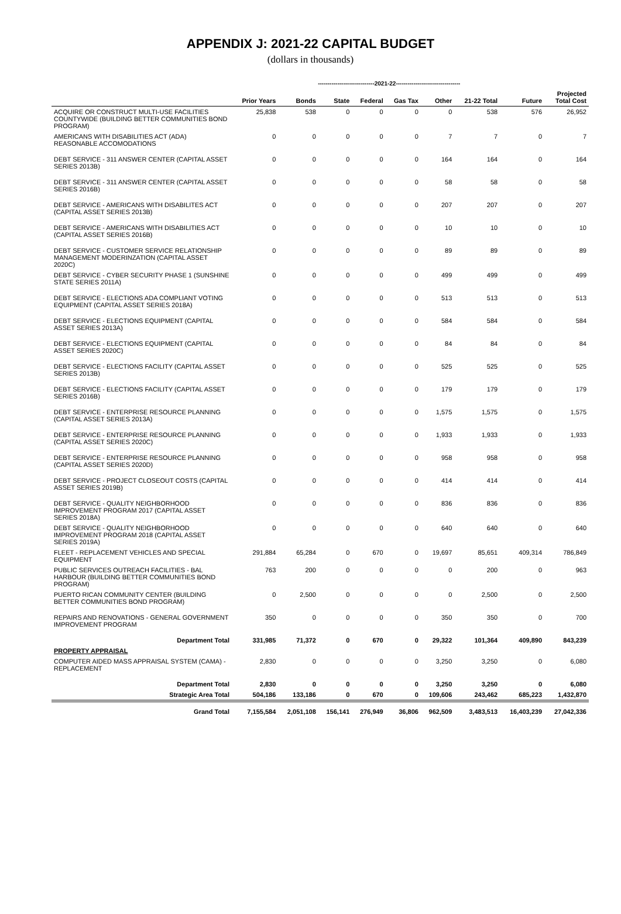APPENDIX J: 2021-22 CAPITAL BUDGET
(dollars in thousands)
| | | -----------------------------2021-22--------------------------------- | | | | | | | |
| --- | --- | --- | --- | --- | --- | --- | --- | --- | --- |
| | Prior Years | Bonds | State | Federal | Gas Tax | Other | 21-22 Total | Future | Projected Total Cost |
| ACQUIRE OR CONSTRUCT MULTI-USE FACILITIES COUNTYWIDE (BUILDING BETTER COMMUNITIES BOND PROGRAM) | 25,838 | 538 | 0 | 0 | 0 | 0 | 538 | 576 | 26,952 |
| AMERICANS WITH DISABILITIES ACT (ADA) REASONABLE ACCOMODATIONS | 0 | 0 | 0 | 0 | 0 | 7 | 7 | 0 | 7 |
| DEBT SERVICE - 311 ANSWER CENTER (CAPITAL ASSET SERIES 2013B) | 0 | 0 | 0 | 0 | 0 | 164 | 164 | 0 | 164 |
| DEBT SERVICE - 311 ANSWER CENTER (CAPITAL ASSET SERIES 2016B) | 0 | 0 | 0 | 0 | 0 | 58 | 58 | 0 | 58 |
| DEBT SERVICE - AMERICANS WITH DISABILITES ACT (CAPITAL ASSET SERIES 2013B) | 0 | 0 | 0 | 0 | 0 | 207 | 207 | 0 | 207 |
| DEBT SERVICE - AMERICANS WITH DISABILITIES ACT (CAPITAL ASSET SERIES 2016B) | 0 | 0 | 0 | 0 | 0 | 10 | 10 | 0 | 10 |
| DEBT SERVICE - CUSTOMER SERVICE RELATIONSHIP MANAGEMENT MODERINZATION (CAPITAL ASSET 2020C) | 0 | 0 | 0 | 0 | 0 | 89 | 89 | 0 | 89 |
| DEBT SERVICE - CYBER SECURITY PHASE 1 (SUNSHINE STATE SERIES 2011A) | 0 | 0 | 0 | 0 | 0 | 499 | 499 | 0 | 499 |
| DEBT SERVICE - ELECTIONS ADA COMPLIANT VOTING EQUIPMENT (CAPITAL ASSET SERIES 2018A) | 0 | 0 | 0 | 0 | 0 | 513 | 513 | 0 | 513 |
| DEBT SERVICE - ELECTIONS EQUIPMENT (CAPITAL ASSET SERIES 2013A) | 0 | 0 | 0 | 0 | 0 | 584 | 584 | 0 | 584 |
| DEBT SERVICE - ELECTIONS EQUIPMENT (CAPITAL ASSET SERIES 2020C) | 0 | 0 | 0 | 0 | 0 | 84 | 84 | 0 | 84 |
| DEBT SERVICE - ELECTIONS FACILITY (CAPITAL ASSET SERIES 2013B) | 0 | 0 | 0 | 0 | 0 | 525 | 525 | 0 | 525 |
| DEBT SERVICE - ELECTIONS FACILITY (CAPITAL ASSET SERIES 2016B) | 0 | 0 | 0 | 0 | 0 | 179 | 179 | 0 | 179 |
| DEBT SERVICE - ENTERPRISE RESOURCE PLANNING (CAPITAL ASSET SERIES 2013A) | 0 | 0 | 0 | 0 | 0 | 1,575 | 1,575 | 0 | 1,575 |
| DEBT SERVICE - ENTERPRISE RESOURCE PLANNING (CAPITAL ASSET SERIES 2020C) | 0 | 0 | 0 | 0 | 0 | 1,933 | 1,933 | 0 | 1,933 |
| DEBT SERVICE - ENTERPRISE RESOURCE PLANNING (CAPITAL ASSET SERIES 2020D) | 0 | 0 | 0 | 0 | 0 | 958 | 958 | 0 | 958 |
| DEBT SERVICE - PROJECT CLOSEOUT COSTS (CAPITAL ASSET SERIES 2019B) | 0 | 0 | 0 | 0 | 0 | 414 | 414 | 0 | 414 |
| DEBT SERVICE - QUALITY NEIGHBORHOOD IMPROVEMENT PROGRAM 2017 (CAPITAL ASSET SERIES 2018A) | 0 | 0 | 0 | 0 | 0 | 836 | 836 | 0 | 836 |
| DEBT SERVICE - QUALITY NEIGHBORHOOD IMPROVEMENT PROGRAM 2018 (CAPITAL ASSET SERIES 2019A) | 0 | 0 | 0 | 0 | 0 | 640 | 640 | 0 | 640 |
| FLEET - REPLACEMENT VEHICLES AND SPECIAL EQUIPMENT | 291,884 | 65,284 | 0 | 670 | 0 | 19,697 | 85,651 | 409,314 | 786,849 |
| PUBLIC SERVICES OUTREACH FACILITIES - BAL HARBOUR (BUILDING BETTER COMMUNITIES BOND PROGRAM) | 763 | 200 | 0 | 0 | 0 | 0 | 200 | 0 | 963 |
| PUERTO RICAN COMMUNITY CENTER (BUILDING BETTER COMMUNITIES BOND PROGRAM) | 0 | 2,500 | 0 | 0 | 0 | 0 | 2,500 | 0 | 2,500 |
| REPAIRS AND RENOVATIONS - GENERAL GOVERNMENT IMPROVEMENT PROGRAM | 350 | 0 | 0 | 0 | 0 | 350 | 350 | 0 | 700 |
| Department Total | 331,985 | 71,372 | 0 | 670 | 0 | 29,322 | 101,364 | 409,890 | 843,239 |
| PROPERTY APPRAISAL | | | | | | | | | |
| COMPUTER AIDED MASS APPRAISAL SYSTEM (CAMA) - REPLACEMENT | 2,830 | 0 | 0 | 0 | 0 | 3,250 | 3,250 | 0 | 6,080 |
| Department Total | 2,830 | 0 | 0 | 0 | 0 | 3,250 | 3,250 | 0 | 6,080 |
| Strategic Area Total | 504,186 | 133,186 | 0 | 670 | 0 | 109,606 | 243,462 | 685,223 | 1,432,870 |
| Grand Total | 7,155,584 | 2,051,108 | 156,141 | 276,949 | 36,806 | 962,509 | 3,483,513 | 16,403,239 | 27,042,336 |